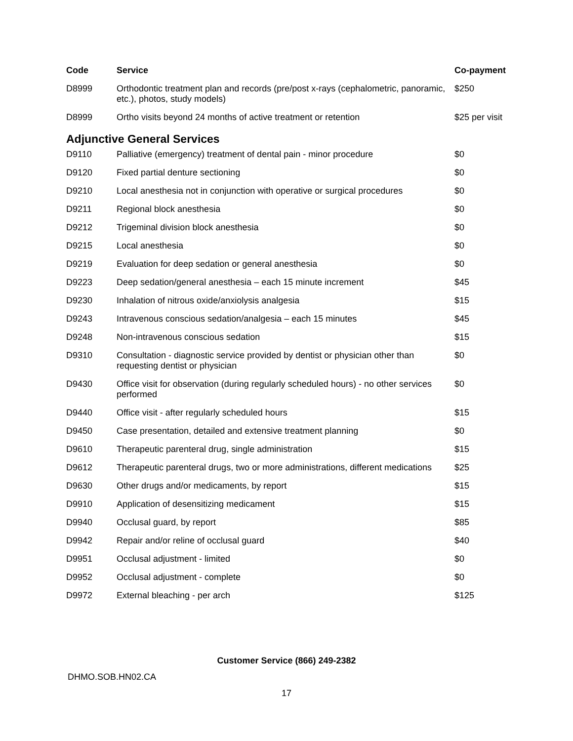| Code | Service | Co-payment |
| --- | --- | --- |
| D8999 | Orthodontic treatment plan and records (pre/post x-rays (cephalometric, panoramic, etc.), photos, study models) | $250 |
| D8999 | Ortho visits beyond 24 months of active treatment or retention | $25 per visit |
| Adjunctive General Services | | |
| D9110 | Palliative (emergency) treatment of dental pain - minor procedure | $0 |
| D9120 | Fixed partial denture sectioning | $0 |
| D9210 | Local anesthesia not in conjunction with operative or surgical procedures | $0 |
| D9211 | Regional block anesthesia | $0 |
| D9212 | Trigeminal division block anesthesia | $0 |
| D9215 | Local anesthesia | $0 |
| D9219 | Evaluation for deep sedation or general anesthesia | $0 |
| D9223 | Deep sedation/general anesthesia – each 15 minute increment | $45 |
| D9230 | Inhalation of nitrous oxide/anxiolysis analgesia | $15 |
| D9243 | Intravenous conscious sedation/analgesia – each 15 minutes | $45 |
| D9248 | Non-intravenous conscious sedation | $15 |
| D9310 | Consultation - diagnostic service provided by dentist or physician other than requesting dentist or physician | $0 |
| D9430 | Office visit for observation (during regularly scheduled hours) - no other services performed | $0 |
| D9440 | Office visit - after regularly scheduled hours | $15 |
| D9450 | Case presentation, detailed and extensive treatment planning | $0 |
| D9610 | Therapeutic parenteral drug, single administration | $15 |
| D9612 | Therapeutic parenteral drugs, two or more administrations, different medications | $25 |
| D9630 | Other drugs and/or medicaments, by report | $15 |
| D9910 | Application of desensitizing medicament | $15 |
| D9940 | Occlusal guard, by report | $85 |
| D9942 | Repair and/or reline of occlusal guard | $40 |
| D9951 | Occlusal adjustment - limited | $0 |
| D9952 | Occlusal adjustment - complete | $0 |
| D9972 | External bleaching - per arch | $125 |
Customer Service (866) 249-2382
DHMO.SOB.HN02.CA
17